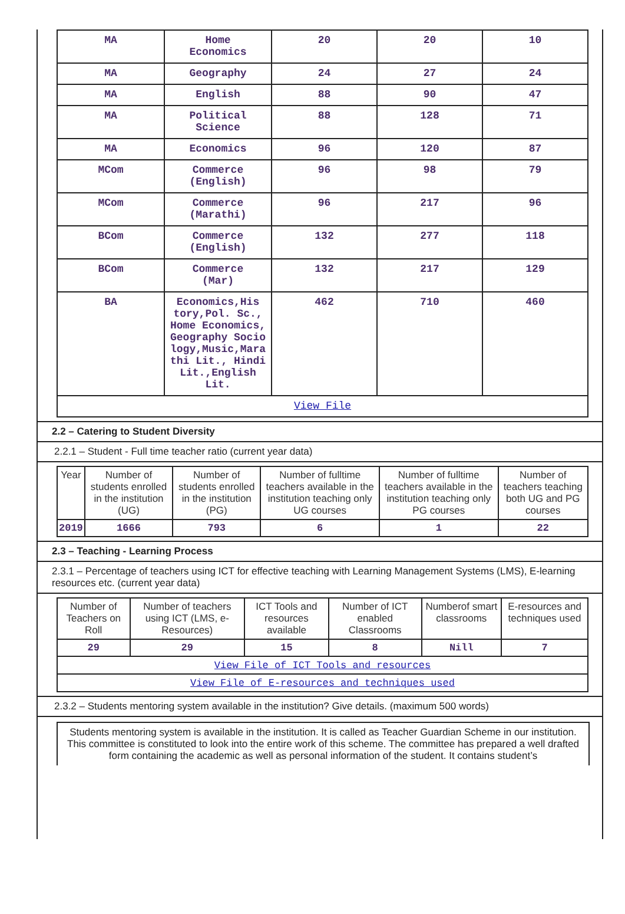| MA | Home Economics | 20 | 20 | 10 |
| MA | Geography | 24 | 27 | 24 |
| MA | English | 88 | 90 | 47 |
| MA | Political Science | 88 | 128 | 71 |
| MA | Economics | 96 | 120 | 87 |
| MCom | Commerce (English) | 96 | 98 | 79 |
| MCom | Commerce (Marathi) | 96 | 217 | 96 |
| BCom | Commerce (English) | 132 | 277 | 118 |
| BCom | Commerce (Mar) | 132 | 217 | 129 |
| BA | Economics,His tory,Pol. Sc., Home Economics, Geography Socio logy,Music,Mara thi Lit., Hindi Lit.,English Lit. | 462 | 710 | 460 |
| View File | | | | |
2.2 – Catering to Student Diversity
2.2.1 – Student - Full time teacher ratio (current year data)
| Year | Number of students enrolled in the institution (UG) | Number of students enrolled in the institution (PG) | Number of fulltime teachers available in the institution teaching only UG courses | Number of fulltime teachers available in the institution teaching only PG courses | Number of teachers teaching both UG and PG courses |
| --- | --- | --- | --- | --- | --- |
| 2019 | 1666 | 793 | 6 | 1 | 22 |
2.3 – Teaching - Learning Process
2.3.1 – Percentage of teachers using ICT for effective teaching with Learning Management Systems (LMS), E-learning resources etc. (current year data)
| Number of Teachers on Roll | Number of teachers using ICT (LMS, e-Resources) | ICT Tools and resources available | Number of ICT enabled Classrooms | Numberof smart classrooms | E-resources and techniques used |
| --- | --- | --- | --- | --- | --- |
| 29 | 29 | 15 | 8 | Nill | 7 |
| View File of ICT Tools and resources | | | | | |
| View File of E-resources and techniques used | | | | | |
2.3.2 – Students mentoring system available in the institution? Give details. (maximum 500 words)
Students mentoring system is available in the institution. It is called as Teacher Guardian Scheme in our institution. This committee is constituted to look into the entire work of this scheme. The committee has prepared a well drafted form containing the academic as well as personal information of the student. It contains student’s